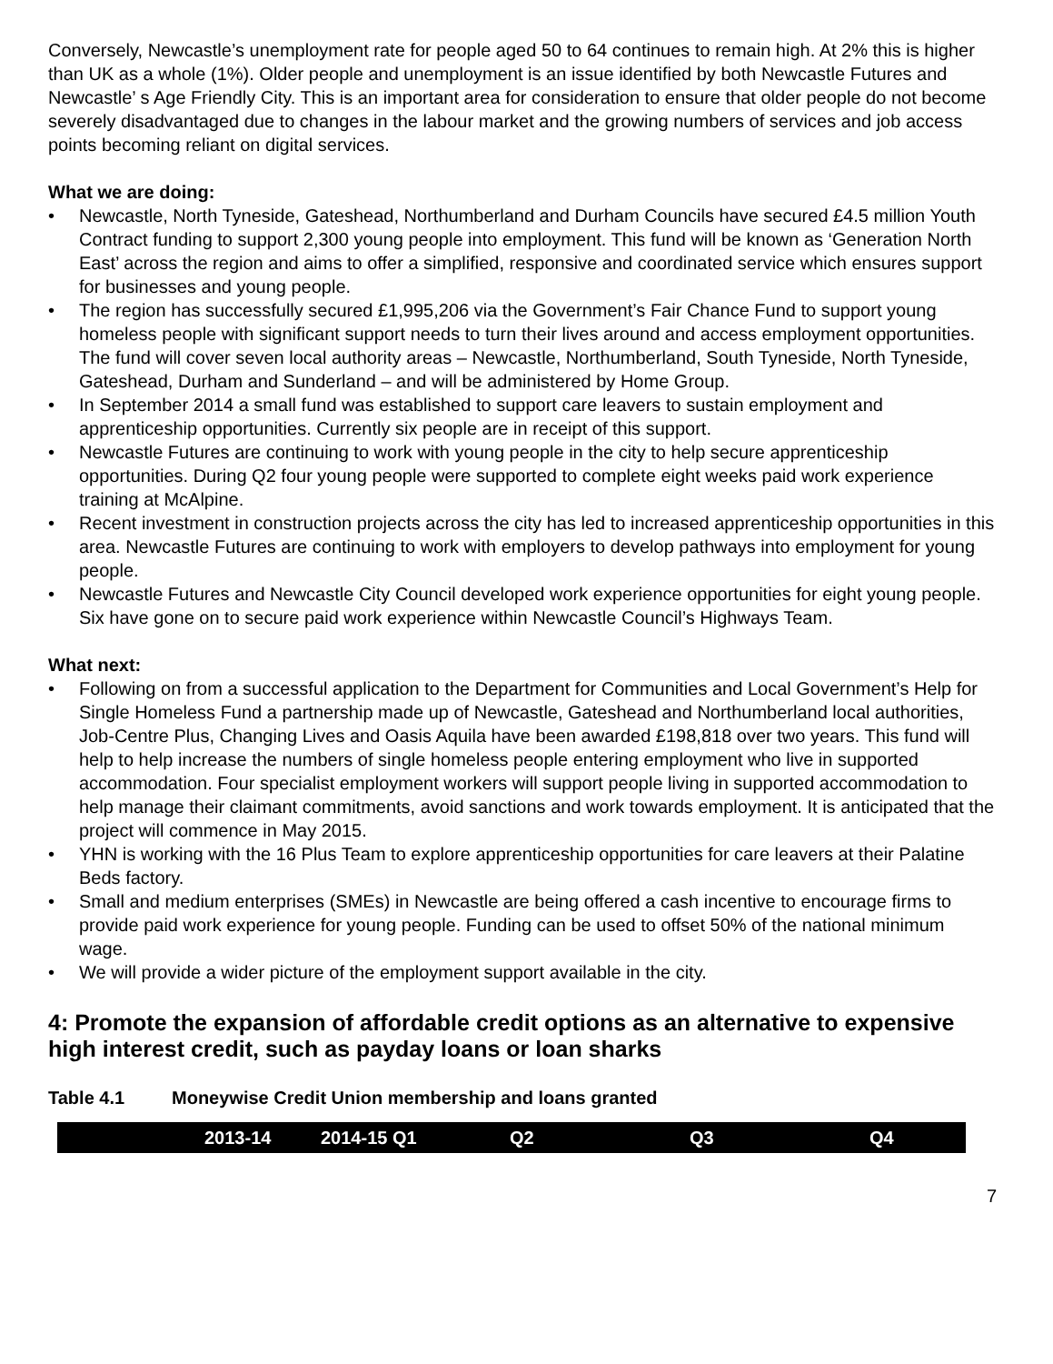Conversely, Newcastle’s unemployment rate for people aged 50 to 64 continues to remain high. At 2% this is higher than UK as a whole (1%). Older people and unemployment is an issue identified by both Newcastle Futures and Newcastle’ s Age Friendly City. This is an important area for consideration to ensure that older people do not become severely disadvantaged due to changes in the labour market and the growing numbers of services and job access points becoming reliant on digital services.
What we are doing:
• Newcastle, North Tyneside, Gateshead, Northumberland and Durham Councils have secured £4.5 million Youth Contract funding to support 2,300 young people into employment. This fund will be known as ‘Generation North East’ across the region and aims to offer a simplified, responsive and coordinated service which ensures support for businesses and young people.
• The region has successfully secured £1,995,206 via the Government’s Fair Chance Fund to support young homeless people with significant support needs to turn their lives around and access employment opportunities. The fund will cover seven local authority areas – Newcastle, Northumberland, South Tyneside, North Tyneside, Gateshead, Durham and Sunderland – and will be administered by Home Group.
• In September 2014 a small fund was established to support care leavers to sustain employment and apprenticeship opportunities. Currently six people are in receipt of this support.
• Newcastle Futures are continuing to work with young people in the city to help secure apprenticeship opportunities. During Q2 four young people were supported to complete eight weeks paid work experience training at McAlpine.
• Recent investment in construction projects across the city has led to increased apprenticeship opportunities in this area. Newcastle Futures are continuing to work with employers to develop pathways into employment for young people.
• Newcastle Futures and Newcastle City Council developed work experience opportunities for eight young people. Six have gone on to secure paid work experience within Newcastle Council’s Highways Team.
What next:
• Following on from a successful application to the Department for Communities and Local Government’s Help for Single Homeless Fund a partnership made up of Newcastle, Gateshead and Northumberland local authorities, Job-Centre Plus, Changing Lives and Oasis Aquila have been awarded £198,818 over two years. This fund will help to help increase the numbers of single homeless people entering employment who live in supported accommodation. Four specialist employment workers will support people living in supported accommodation to help manage their claimant commitments, avoid sanctions and work towards employment. It is anticipated that the project will commence in May 2015.
• YHN is working with the 16 Plus Team to explore apprenticeship opportunities for care leavers at their Palatine Beds factory.
• Small and medium enterprises (SMEs) in Newcastle are being offered a cash incentive to encourage firms to provide paid work experience for young people. Funding can be used to offset 50% of the national minimum wage.
• We will provide a wider picture of the employment support available in the city.
4: Promote the expansion of affordable credit options as an alternative to expensive high interest credit, such as payday loans or loan sharks
Table 4.1 Moneywise Credit Union membership and loans granted
| | 2013-14 | 2014-15 Q1 | Q2 | Q3 | Q4 |
| --- | --- | --- | --- | --- | --- |
7